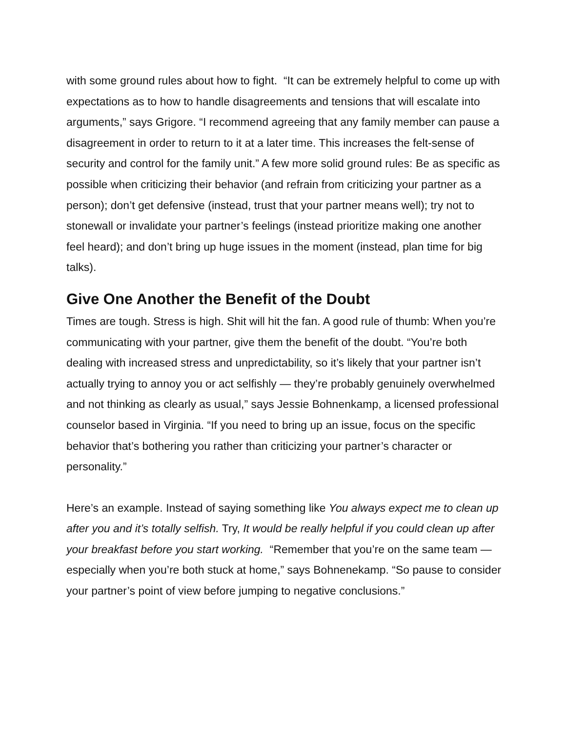with some ground rules about how to fight. “It can be extremely helpful to come up with expectations as to how to handle disagreements and tensions that will escalate into arguments,” says Grigore. “I recommend agreeing that any family member can pause a disagreement in order to return to it at a later time. This increases the felt-sense of security and control for the family unit.” A few more solid ground rules: Be as specific as possible when criticizing their behavior (and refrain from criticizing your partner as a person); don’t get defensive (instead, trust that your partner means well); try not to stonewall or invalidate your partner’s feelings (instead prioritize making one another feel heard); and don’t bring up huge issues in the moment (instead, plan time for big talks).
Give One Another the Benefit of the Doubt
Times are tough. Stress is high. Shit will hit the fan. A good rule of thumb: When you’re communicating with your partner, give them the benefit of the doubt. “You’re both dealing with increased stress and unpredictability, so it’s likely that your partner isn’t actually trying to annoy you or act selfishly — they’re probably genuinely overwhelmed and not thinking as clearly as usual,” says Jessie Bohnenkamp, a licensed professional counselor based in Virginia. “If you need to bring up an issue, focus on the specific behavior that’s bothering you rather than criticizing your partner’s character or personality.”
Here’s an example. Instead of saying something like You always expect me to clean up after you and it’s totally selfish. Try, It would be really helpful if you could clean up after your breakfast before you start working. “Remember that you’re on the same team — especially when you’re both stuck at home,” says Bohnenekamp. “So pause to consider your partner’s point of view before jumping to negative conclusions.”